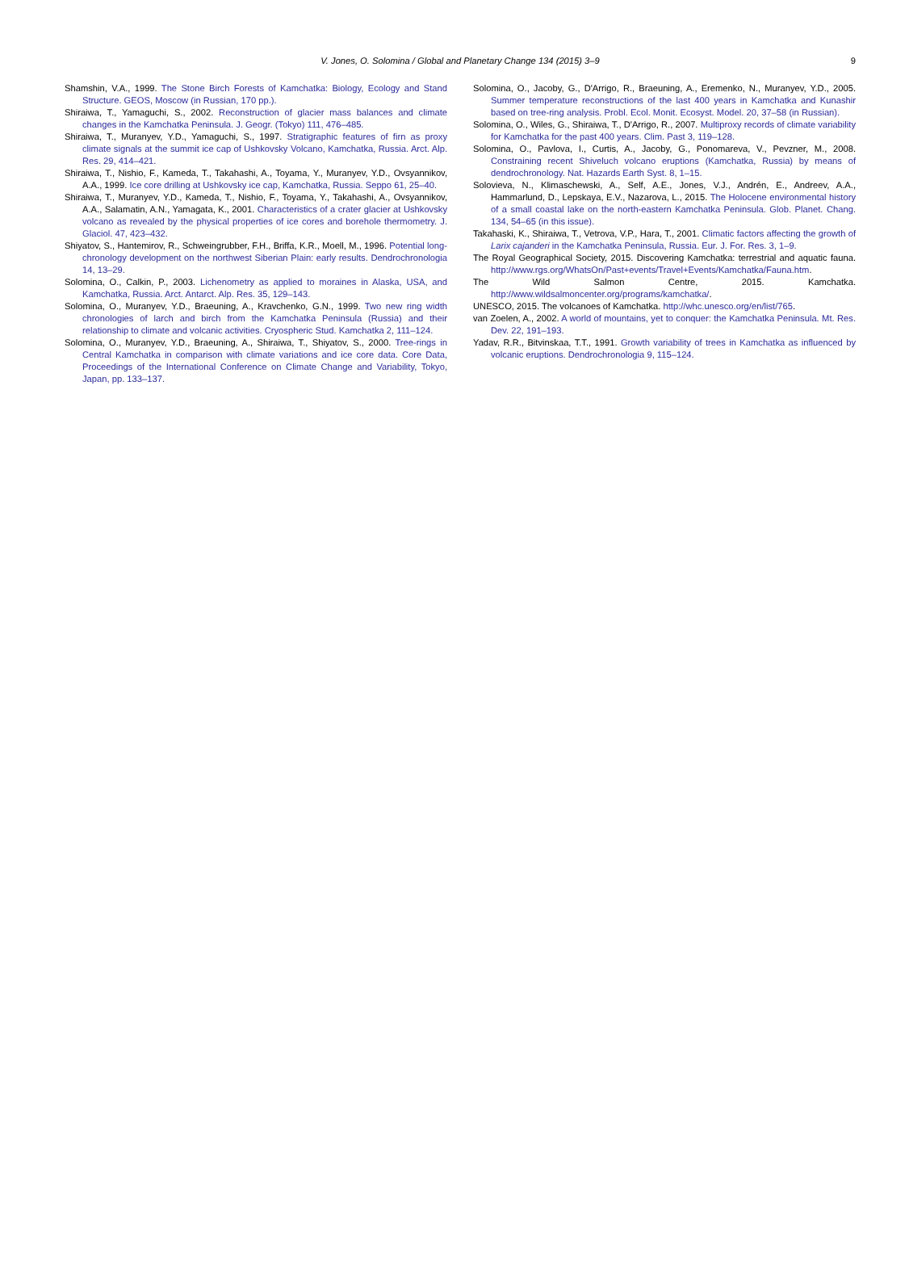V. Jones, O. Solomina / Global and Planetary Change 134 (2015) 3–9 9
Shamshin, V.A., 1999. The Stone Birch Forests of Kamchatka: Biology, Ecology and Stand Structure. GEOS, Moscow (in Russian, 170 pp.).
Shiraiwa, T., Yamaguchi, S., 2002. Reconstruction of glacier mass balances and climate changes in the Kamchatka Peninsula. J. Geogr. (Tokyo) 111, 476–485.
Shiraiwa, T., Muranyev, Y.D., Yamaguchi, S., 1997. Stratigraphic features of firn as proxy climate signals at the summit ice cap of Ushkovsky Volcano, Kamchatka, Russia. Arct. Alp. Res. 29, 414–421.
Shiraiwa, T., Nishio, F., Kameda, T., Takahashi, A., Toyama, Y., Muranyev, Y.D., Ovsyannikov, A.A., 1999. Ice core drilling at Ushkovsky ice cap, Kamchatka, Russia. Seppo 61, 25–40.
Shiraiwa, T., Muranyev, Y.D., Kameda, T., Nishio, F., Toyama, Y., Takahashi, A., Ovsyannikov, A.A., Salamatin, A.N., Yamagata, K., 2001. Characteristics of a crater glacier at Ushkovsky volcano as revealed by the physical properties of ice cores and borehole thermometry. J. Glaciol. 47, 423–432.
Shiyatov, S., Hantemirov, R., Schweingrubber, F.H., Briffa, K.R., Moell, M., 1996. Potential long-chronology development on the northwest Siberian Plain: early results. Dendrochronologia 14, 13–29.
Solomina, O., Calkin, P., 2003. Lichenometry as applied to moraines in Alaska, USA, and Kamchatka, Russia. Arct. Antarct. Alp. Res. 35, 129–143.
Solomina, O., Muranyev, Y.D., Braeuning, A., Kravchenko, G.N., 1999. Two new ring width chronologies of larch and birch from the Kamchatka Peninsula (Russia) and their relationship to climate and volcanic activities. Cryospheric Stud. Kamchatka 2, 111–124.
Solomina, O., Muranyev, Y.D., Braeuning, A., Shiraiwa, T., Shiyatov, S., 2000. Tree-rings in Central Kamchatka in comparison with climate variations and ice core data. Core Data, Proceedings of the International Conference on Climate Change and Variability, Tokyo, Japan, pp. 133–137.
Solomina, O., Jacoby, G., D'Arrigo, R., Braeuning, A., Eremenko, N., Muranyev, Y.D., 2005. Summer temperature reconstructions of the last 400 years in Kamchatka and Kunashir based on tree-ring analysis. Probl. Ecol. Monit. Ecosyst. Model. 20, 37–58 (in Russian).
Solomina, O., Wiles, G., Shiraiwa, T., D'Arrigo, R., 2007. Multiproxy records of climate variability for Kamchatka for the past 400 years. Clim. Past 3, 119–128.
Solomina, O., Pavlova, I., Curtis, A., Jacoby, G., Ponomareva, V., Pevzner, M., 2008. Constraining recent Shiveluch volcano eruptions (Kamchatka, Russia) by means of dendrochronology. Nat. Hazards Earth Syst. 8, 1–15.
Solovieva, N., Klimaschewski, A., Self, A.E., Jones, V.J., Andrén, E., Andreev, A.A., Hammarlund, D., Lepskaya, E.V., Nazarova, L., 2015. The Holocene environmental history of a small coastal lake on the north-eastern Kamchatka Peninsula. Glob. Planet. Chang. 134, 54–65 (in this issue).
Takahaski, K., Shiraiwa, T., Vetrova, V.P., Hara, T., 2001. Climatic factors affecting the growth of Larix cajanderi in the Kamchatka Peninsula, Russia. Eur. J. For. Res. 3, 1–9.
The Royal Geographical Society, 2015. Discovering Kamchatka: terrestrial and aquatic fauna. http://www.rgs.org/WhatsOn/Past+events/Travel+Events/Kamchatka/Fauna.htm.
The Wild Salmon Centre, 2015. Kamchatka. http://www.wildsalmoncenter.org/programs/kamchatka/.
UNESCO, 2015. The volcanoes of Kamchatka. http://whc.unesco.org/en/list/765.
van Zoelen, A., 2002. A world of mountains, yet to conquer: the Kamchatka Peninsula. Mt. Res. Dev. 22, 191–193.
Yadav, R.R., Bitvinskaa, T.T., 1991. Growth variability of trees in Kamchatka as influenced by volcanic eruptions. Dendrochronologia 9, 115–124.